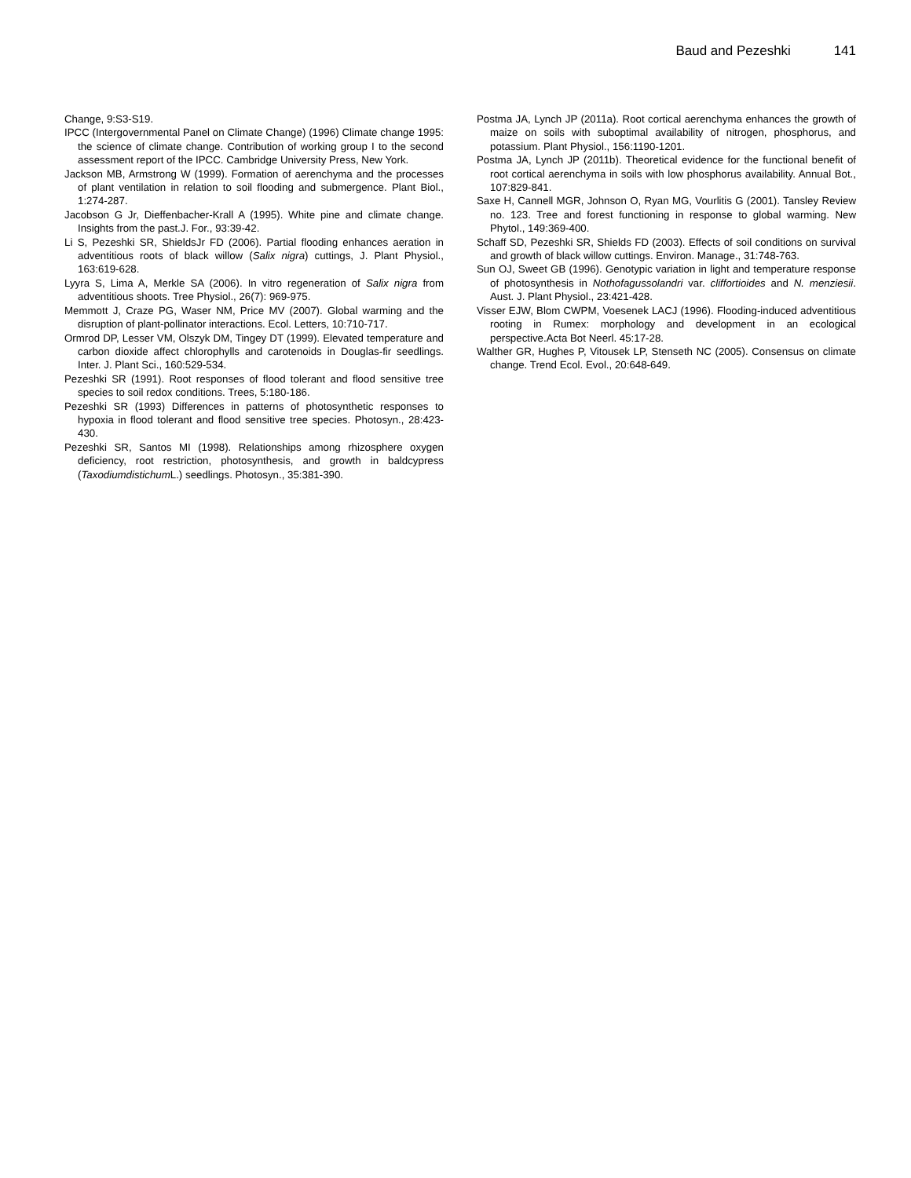Baud and Pezeshki 141
Change, 9:S3-S19.
IPCC (Intergovernmental Panel on Climate Change) (1996) Climate change 1995: the science of climate change. Contribution of working group I to the second assessment report of the IPCC. Cambridge University Press, New York.
Jackson MB, Armstrong W (1999). Formation of aerenchyma and the processes of plant ventilation in relation to soil flooding and submergence. Plant Biol., 1:274-287.
Jacobson G Jr, Dieffenbacher-Krall A (1995). White pine and climate change. Insights from the past.J. For., 93:39-42.
Li S, Pezeshki SR, ShieldsJr FD (2006). Partial flooding enhances aeration in adventitious roots of black willow (Salix nigra) cuttings, J. Plant Physiol., 163:619-628.
Lyyra S, Lima A, Merkle SA (2006). In vitro regeneration of Salix nigra from adventitious shoots. Tree Physiol., 26(7): 969-975.
Memmott J, Craze PG, Waser NM, Price MV (2007). Global warming and the disruption of plant-pollinator interactions. Ecol. Letters, 10:710-717.
Ormrod DP, Lesser VM, Olszyk DM, Tingey DT (1999). Elevated temperature and carbon dioxide affect chlorophylls and carotenoids in Douglas-fir seedlings. Inter. J. Plant Sci., 160:529-534.
Pezeshki SR (1991). Root responses of flood tolerant and flood sensitive tree species to soil redox conditions. Trees, 5:180-186.
Pezeshki SR (1993) Differences in patterns of photosynthetic responses to hypoxia in flood tolerant and flood sensitive tree species. Photosyn., 28:423-430.
Pezeshki SR, Santos MI (1998). Relationships among rhizosphere oxygen deficiency, root restriction, photosynthesis, and growth in baldcypress (Taxodiumdistichum L.) seedlings. Photosyn., 35:381-390.
Postma JA, Lynch JP (2011a). Root cortical aerenchyma enhances the growth of maize on soils with suboptimal availability of nitrogen, phosphorus, and potassium. Plant Physiol., 156:1190-1201.
Postma JA, Lynch JP (2011b). Theoretical evidence for the functional benefit of root cortical aerenchyma in soils with low phosphorus availability. Annual Bot., 107:829-841.
Saxe H, Cannell MGR, Johnson O, Ryan MG, Vourlitis G (2001). Tansley Review no. 123. Tree and forest functioning in response to global warming. New Phytol., 149:369-400.
Schaff SD, Pezeshki SR, Shields FD (2003). Effects of soil conditions on survival and growth of black willow cuttings. Environ. Manage., 31:748-763.
Sun OJ, Sweet GB (1996). Genotypic variation in light and temperature response of photosynthesis in Nothofagussolandri var. cliffortioides and N. menziesii. Aust. J. Plant Physiol., 23:421-428.
Visser EJW, Blom CWPM, Voesenek LACJ (1996). Flooding-induced adventitious rooting in Rumex: morphology and development in an ecological perspective.Acta Bot Neerl. 45:17-28.
Walther GR, Hughes P, Vitousek LP, Stenseth NC (2005). Consensus on climate change. Trend Ecol. Evol., 20:648-649.